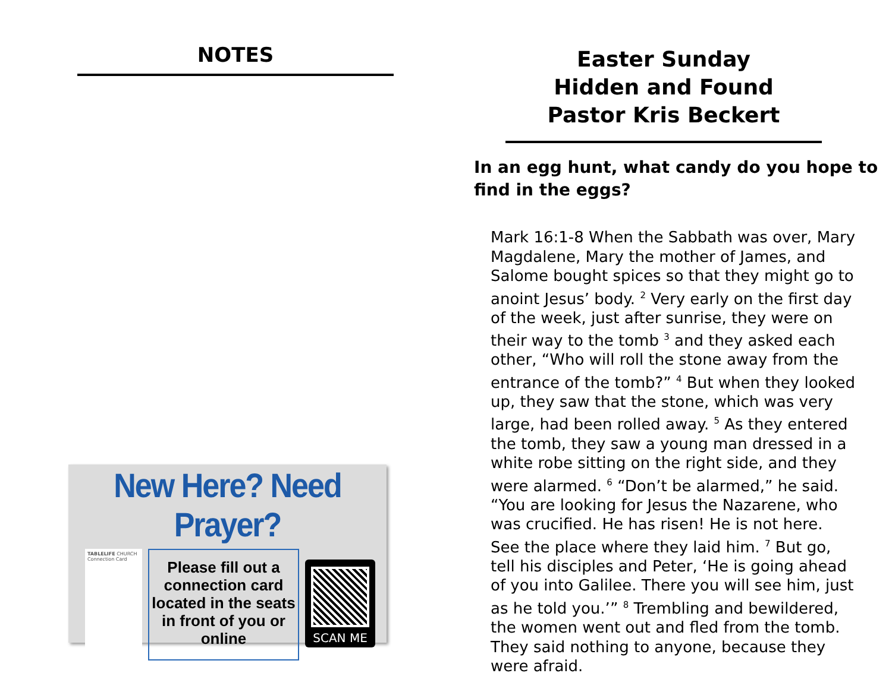NOTES
New Here? Need Prayer?
TABLELIFE CHURCH
Connection Card
Please fill out a connection card located in the seats in front of you or online
SCAN ME
Easter Sunday
Hidden and Found
Pastor Kris Beckert
In an egg hunt, what candy do you hope to find in the eggs?
Mark 16:1-8 When the Sabbath was over, Mary Magdalene, Mary the mother of James, and Salome bought spices so that they might go to anoint Jesus’ body. <sup>2</sup> Very early on the first day of the week, just after sunrise, they were on their way to the tomb <sup>3</sup> and they asked each other, “Who will roll the stone away from the entrance of the tomb?” <sup>4</sup> But when they looked up, they saw that the stone, which was very large, had been rolled away. <sup>5</sup> As they entered the tomb, they saw a young man dressed in a white robe sitting on the right side, and they were alarmed. <sup>6</sup> “Don’t be alarmed,” he said. “You are looking for Jesus the Nazarene, who was crucified. He has risen! He is not here. See the place where they laid him. <sup>7</sup> But go, tell his disciples and Peter, ‘He is going ahead of you into Galilee. There you will see him, just as he told you.’” <sup>8</sup> Trembling and bewildered, the women went out and fled from the tomb. They said nothing to anyone, because they were afraid.